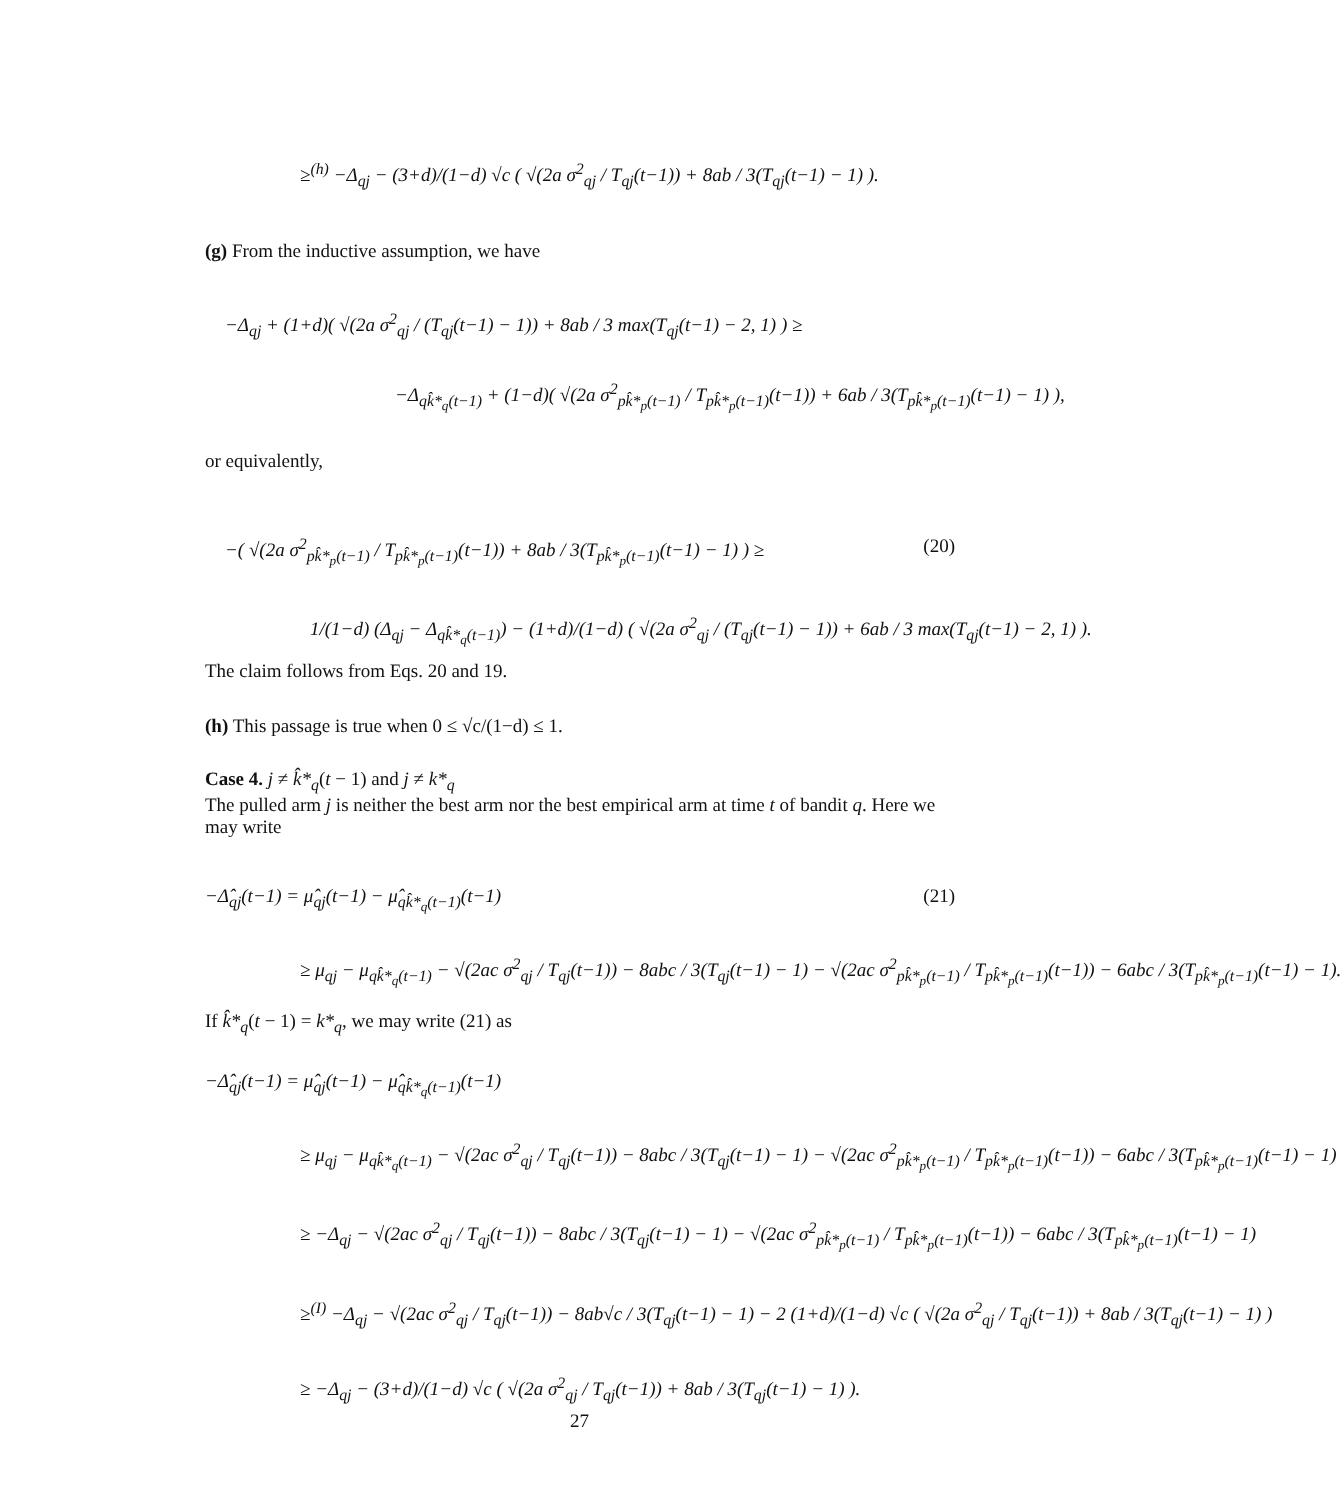≥<sup>(h)</sup> −Δ<sub>qj</sub> − (3+d)/(1−d) √c ( √(2a σ<sup>2</sup><sub>qj</sub> / T<sub>qj</sub>(t−1)) + 8ab / 3(T<sub>qj</sub>(t−1) − 1) ).
(g) From the inductive assumption, we have
−Δ<sub>qj</sub> + (1+d)( √(2a σ<sup>2</sup><sub>qj</sub> / (T<sub>qj</sub>(t−1) − 1)) + 8ab / 3 max(T<sub>qj</sub>(t−1) − 2, 1) ) ≥
−Δ<sub>qk̂*<sub>q</sub>(t−1)</sub> + (1−d)( √(2a σ<sup>2</sup><sub>pk̂*<sub>p</sub>(t−1)</sub> / T<sub>pk̂*<sub>p</sub>(t−1)</sub>(t−1)) + 6ab / 3(T<sub>pk̂*<sub>p</sub>(t−1)</sub>(t−1) − 1) ),
or equivalently,
−( √(2a σ<sup>2</sup><sub>pk̂*<sub>p</sub>(t−1)</sub> / T<sub>pk̂*<sub>p</sub>(t−1)</sub>(t−1)) + 8ab / 3(T<sub>pk̂*<sub>p</sub>(t−1)</sub>(t−1) − 1) ) ≥ (20)
1/(1−d) (Δ<sub>qj</sub> − Δ<sub>qk̂*<sub>q</sub>(t−1)</sub>) − (1+d)/(1−d) ( √(2a σ<sup>2</sup><sub>qj</sub> / (T<sub>qj</sub>(t−1) − 1)) + 6ab / 3 max(T<sub>qj</sub>(t−1) − 2, 1) ).
The claim follows from Eqs. 20 and 19.
(h) This passage is true when 0 ≤ √c/(1−d) ≤ 1.
Case 4. j ≠ k̂*<sub>q</sub>(t − 1) and j ≠ k*<sub>q</sub>
The pulled arm j is neither the best arm nor the best empirical arm at time t of bandit q. Here we may write
−Δ̂<sub>qj</sub>(t−1) = μ̂<sub>qj</sub>(t−1) − μ̂<sub>qk̂*<sub>q</sub>(t−1)</sub>(t−1) (21)
≥ μ<sub>qj</sub> − μ<sub>qk̂*<sub>q</sub>(t−1)</sub> − √(2ac σ<sup>2</sup><sub>qj</sub> / T<sub>qj</sub>(t−1)) − 8abc / 3(T<sub>qj</sub>(t−1) − 1) − √(2ac σ<sup>2</sup><sub>pk̂*<sub>p</sub>(t−1)</sub> / T<sub>pk̂*<sub>p</sub>(t−1)</sub>(t−1)) − 6abc / 3(T<sub>pk̂*<sub>p</sub>(t−1)</sub>(t−1) − 1).
If k̂*<sub>q</sub>(t − 1) = k*<sub>q</sub>, we may write (21) as
−Δ̂<sub>qj</sub>(t−1) = μ̂<sub>qj</sub>(t−1) − μ̂<sub>qk̂*<sub>q</sub>(t−1)</sub>(t−1)
≥ μ<sub>qj</sub> − μ<sub>qk̂*<sub>q</sub>(t−1)</sub> − √(2ac σ<sup>2</sup><sub>qj</sub> / T<sub>qj</sub>(t−1)) − 8abc / 3(T<sub>qj</sub>(t−1) − 1) − √(2ac σ<sup>2</sup><sub>pk̂*<sub>p</sub>(t−1)</sub> / T<sub>pk̂*<sub>p</sub>(t−1)</sub>(t−1)) − 6abc / 3(T<sub>pk̂*<sub>p</sub>(t−1)</sub>(t−1) − 1)
≥ −Δ<sub>qj</sub> − √(2ac σ<sup>2</sup><sub>qj</sub> / T<sub>qj</sub>(t−1)) − 8abc / 3(T<sub>qj</sub>(t−1) − 1) − √(2ac σ<sup>2</sup><sub>pk̂*<sub>p</sub>(t−1)</sub> / T<sub>pk̂*<sub>p</sub>(t−1)</sub>(t−1)) − 6abc / 3(T<sub>pk̂*<sub>p</sub>(t−1)</sub>(t−1) − 1)
≥<sup>(I)</sup> −Δ<sub>qj</sub> − √(2ac σ<sup>2</sup><sub>qj</sub> / T<sub>qj</sub>(t−1)) − 8ab√c / 3(T<sub>qj</sub>(t−1) − 1) − 2 (1+d)/(1−d) √c ( √(2a σ<sup>2</sup><sub>qj</sub> / T<sub>qj</sub>(t−1)) + 8ab / 3(T<sub>qj</sub>(t−1) − 1) )
≥ −Δ<sub>qj</sub> − (3+d)/(1−d) √c ( √(2a σ<sup>2</sup><sub>qj</sub> / T<sub>qj</sub>(t−1)) + 8ab / 3(T<sub>qj</sub>(t−1) − 1) ).
27